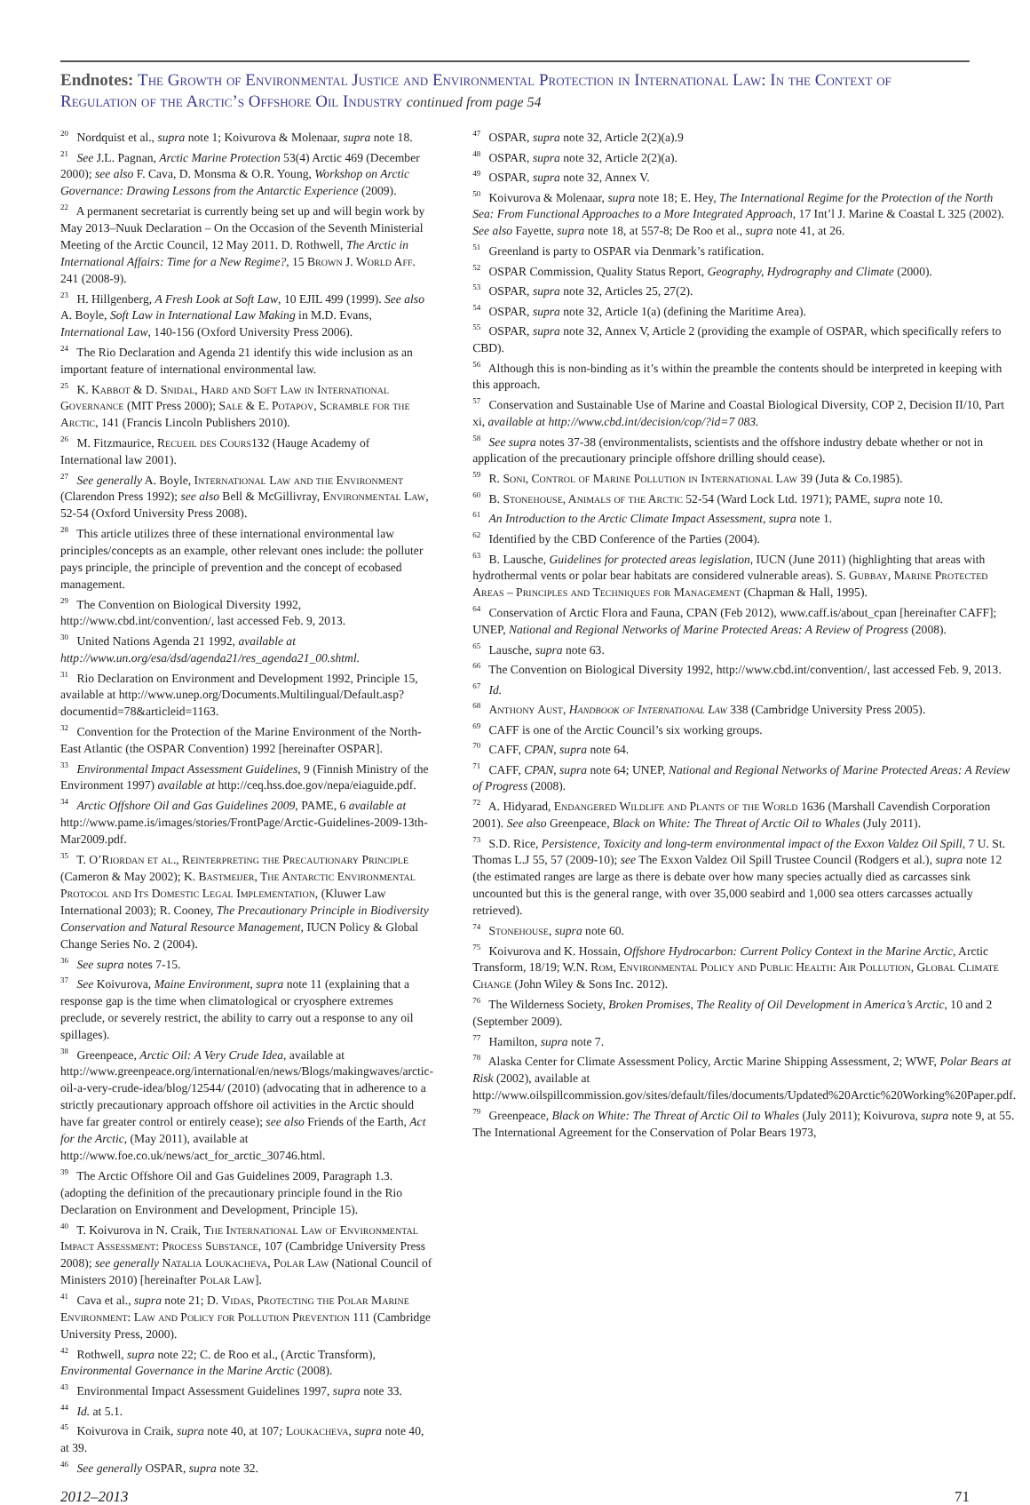Endnotes: The Growth of Environmental Justice and Environmental Protection in International Law: In the Context of Regulation of the Arctic’s Offshore Oil Industry continued from page 54
<sup>20</sup> Nordquist et al., supra note 1; Koivurova & Molenaar, supra note 18.
<sup>21</sup> See J.L. Pagnan, Arctic Marine Protection 53(4) Arctic 469 (December 2000); see also F. Cava, D. Monsma & O.R. Young, Workshop on Arctic Governance: Drawing Lessons from the Antarctic Experience (2009).
<sup>22</sup> A permanent secretariat is currently being set up and will begin work by May 2013–Nuuk Declaration – On the Occasion of the Seventh Ministerial Meeting of the Arctic Council, 12 May 2011. D. Rothwell, The Arctic in International Affairs: Time for a New Regime?, 15 Brown J. World Aff. 241 (2008-9).
<sup>23</sup> H. Hillgenberg, A Fresh Look at Soft Law, 10 EJIL 499 (1999). See also A. Boyle, Soft Law in International Law Making in M.D. Evans, International Law, 140-156 (Oxford University Press 2006).
<sup>24</sup> The Rio Declaration and Agenda 21 identify this wide inclusion as an important feature of international environmental law.
<sup>25</sup> K. Kabbot & D. Snidal, Hard and Soft Law in International Governance (MIT Press 2000); Sale & E. Potapov, Scramble for the Arctic, 141 (Francis Lincoln Publishers 2010).
<sup>26</sup> M. Fitzmaurice, Recueil des Cours132 (Hauge Academy of International law 2001).
<sup>27</sup> See generally A. Boyle, International Law and the Environment (Clarendon Press 1992); see also Bell & McGillivray, Environmental Law, 52-54 (Oxford University Press 2008).
<sup>28</sup> This article utilizes three of these international environmental law principles/concepts as an example, other relevant ones include: the polluter pays principle, the principle of prevention and the concept of ecobased management.
<sup>29</sup> The Convention on Biological Diversity 1992, http://www.cbd.int/convention/, last accessed Feb. 9, 2013.
<sup>30</sup> United Nations Agenda 21 1992, available at http://www.un.org/esa/dsd/agenda21/res_agenda21_00.shtml.
<sup>31</sup> Rio Declaration on Environment and Development 1992, Principle 15, available at http://www.unep.org/Documents.Multilingual/Default.asp?documentid=78&articleid=1163.
<sup>32</sup> Convention for the Protection of the Marine Environment of the North-East Atlantic (the OSPAR Convention) 1992 [hereinafter OSPAR].
<sup>33</sup> Environmental Impact Assessment Guidelines, 9 (Finnish Ministry of the Environment 1997) available at http://ceq.hss.doe.gov/nepa/eiaguide.pdf.
<sup>34</sup> Arctic Offshore Oil and Gas Guidelines 2009, PAME, 6 available at http://www.pame.is/images/stories/FrontPage/Arctic-Guidelines-2009-13th-Mar2009.pdf.
<sup>35</sup> T. O’Riordan et al., Reinterpreting the Precautionary Principle (Cameron & May 2002); K. Bastmeijer, The Antarctic Environmental Protocol and Its Domestic Legal Implementation, (Kluwer Law International 2003); R. Cooney, The Precautionary Principle in Biodiversity Conservation and Natural Resource Management, IUCN Policy & Global Change Series No. 2 (2004).
<sup>36</sup> See supra notes 7-15.
<sup>37</sup> See Koivurova, Maine Environment, supra note 11 (explaining that a response gap is the time when climatological or cryosphere extremes preclude, or severely restrict, the ability to carry out a response to any oil spillages).
<sup>38</sup> Greenpeace, Arctic Oil: A Very Crude Idea, available at http://www.greenpeace.org/international/en/news/Blogs/makingwaves/arctic-oil-a-very-crude-idea/blog/12544/ (2010) (advocating that in adherence to a strictly precautionary approach offshore oil activities in the Arctic should have far greater control or entirely cease); see also Friends of the Earth, Act for the Arctic, (May 2011), available at http://www.foe.co.uk/news/act_for_arctic_30746.html.
<sup>39</sup> The Arctic Offshore Oil and Gas Guidelines 2009, Paragraph 1.3. (adopting the definition of the precautionary principle found in the Rio Declaration on Environment and Development, Principle 15).
<sup>40</sup> T. Koivurova in N. Craik, The International Law of Environmental Impact Assessment: Process Substance, 107 (Cambridge University Press 2008); see generally Natalia Loukacheva, Polar Law (National Council of Ministers 2010) [hereinafter Polar Law].
<sup>41</sup> Cava et al., supra note 21; D. Vidas, Protecting the Polar Marine Environment: Law and Policy for Pollution Prevention 111 (Cambridge University Press, 2000).
<sup>42</sup> Rothwell, supra note 22; C. de Roo et al., (Arctic Transform), Environmental Governance in the Marine Arctic (2008).
<sup>43</sup> Environmental Impact Assessment Guidelines 1997, supra note 33.
<sup>44</sup> Id. at 5.1.
<sup>45</sup> Koivurova in Craik, supra note 40, at 107; Loukacheva, supra note 40, at 39.
<sup>46</sup> See generally OSPAR, supra note 32.
<sup>47</sup> OSPAR, supra note 32, Article 2(2)(a).9
<sup>48</sup> OSPAR, supra note 32, Article 2(2)(a).
<sup>49</sup> OSPAR, supra note 32, Annex V.
<sup>50</sup> Koivurova & Molenaar, supra note 18; E. Hey, The International Regime for the Protection of the North Sea: From Functional Approaches to a More Integrated Approach, 17 Int’l J. Marine & Coastal L 325 (2002). See also Fayette, supra note 18, at 557-8; De Roo et al., supra note 41, at 26.
<sup>51</sup> Greenland is party to OSPAR via Denmark’s ratification.
<sup>52</sup> OSPAR Commission, Quality Status Report, Geography, Hydrography and Climate (2000).
<sup>53</sup> OSPAR, supra note 32, Articles 25, 27(2).
<sup>54</sup> OSPAR, supra note 32, Article 1(a) (defining the Maritime Area).
<sup>55</sup> OSPAR, supra note 32, Annex V, Article 2 (providing the example of OSPAR, which specifically refers to CBD).
<sup>56</sup> Although this is non-binding as it’s within the preamble the contents should be interpreted in keeping with this approach.
<sup>57</sup> Conservation and Sustainable Use of Marine and Coastal Biological Diversity, COP 2, Decision II/10, Part xi, available at http://www.cbd.int/decision/cop/?id=7 083.
<sup>58</sup> See supra notes 37-38 (environmentalists, scientists and the offshore industry debate whether or not in application of the precautionary principle offshore drilling should cease).
<sup>59</sup> R. Soni, Control of Marine Pollution in International Law 39 (Juta & Co.1985).
<sup>60</sup> B. Stonehouse, Animals of the Arctic 52-54 (Ward Lock Ltd. 1971); PAME, supra note 10.
<sup>61</sup> An Introduction to the Arctic Climate Impact Assessment, supra note 1.
<sup>62</sup> Identified by the CBD Conference of the Parties (2004).
<sup>63</sup> B. Lausche, Guidelines for protected areas legislation, IUCN (June 2011) (highlighting that areas with hydrothermal vents or polar bear habitats are considered vulnerable areas). S. Gubbay, Marine Protected Areas – Principles and Techniques for Management (Chapman & Hall, 1995).
<sup>64</sup> Conservation of Arctic Flora and Fauna, CPAN (Feb 2012), www.caff.is/about_cpan [hereinafter CAFF]; UNEP, National and Regional Networks of Marine Protected Areas: A Review of Progress (2008).
<sup>65</sup> Lausche, supra note 63.
<sup>66</sup> The Convention on Biological Diversity 1992, http://www.cbd.int/convention/, last accessed Feb. 9, 2013.
<sup>67</sup> Id.
<sup>68</sup> Anthony Aust, Handbook of International Law 338 (Cambridge University Press 2005).
<sup>69</sup> CAFF is one of the Arctic Council’s six working groups.
<sup>70</sup> CAFF, CPAN, supra note 64.
<sup>71</sup> CAFF, CPAN, supra note 64; UNEP, National and Regional Networks of Marine Protected Areas: A Review of Progress (2008).
<sup>72</sup> A. Hidyarad, Endangered Wildlife and Plants of the World 1636 (Marshall Cavendish Corporation 2001). See also Greenpeace, Black on White: The Threat of Arctic Oil to Whales (July 2011).
<sup>73</sup> S.D. Rice, Persistence, Toxicity and long-term environmental impact of the Exxon Valdez Oil Spill, 7 U. St. Thomas L.J 55, 57 (2009-10); see The Exxon Valdez Oil Spill Trustee Council (Rodgers et al.), supra note 12 (the estimated ranges are large as there is debate over how many species actually died as carcasses sink uncounted but this is the general range, with over 35,000 seabird and 1,000 sea otters carcasses actually retrieved).
<sup>74</sup> Stonehouse, supra note 60.
<sup>75</sup> Koivurova and K. Hossain, Offshore Hydrocarbon: Current Policy Context in the Marine Arctic, Arctic Transform, 18/19; W.N. Rom, Environmental Policy and Public Health: Air Pollution, Global Climate Change (John Wiley & Sons Inc. 2012).
<sup>76</sup> The Wilderness Society, Broken Promises, The Reality of Oil Development in America’s Arctic, 10 and 2 (September 2009).
<sup>77</sup> Hamilton, supra note 7.
<sup>78</sup> Alaska Center for Climate Assessment Policy, Arctic Marine Shipping Assessment, 2; WWF, Polar Bears at Risk (2002), available at http://www.oilspillcommission.gov/sites/default/files/documents/Updated%20Arctic%20Working%20Paper.pdf.
<sup>79</sup> Greenpeace, Black on White: The Threat of Arctic Oil to Whales (July 2011); Koivurova, supra note 9, at 55. The International Agreement for the Conservation of Polar Bears 1973,
2012–2013 71